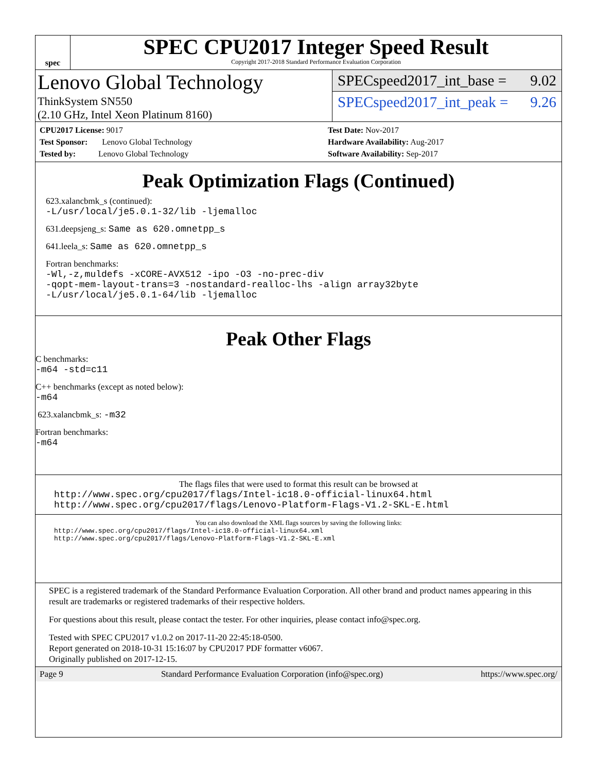spec
SPEC CPU2017 Integer Speed Result
Copyright 2017-2018 Standard Performance Evaluation Corporation
Lenovo Global Technology
ThinkSystem SN550
(2.10 GHz, Intel Xeon Platinum 8160)
SPECspeed2017_int_base = 9.02
SPECspeed2017_int_peak = 9.26
CPU2017 License: 9017
Test Sponsor: Lenovo Global Technology
Tested by: Lenovo Global Technology
Test Date: Nov-2017
Hardware Availability: Aug-2017
Software Availability: Sep-2017
Peak Optimization Flags (Continued)
623.xalancbmk_s (continued):
-L/usr/local/je5.0.1-32/lib -ljemalloc
631.deepsjeng_s: Same as 620.omnetpp_s
641.leela_s: Same as 620.omnetpp_s
Fortran benchmarks:
-Wl,-z,muldefs -xCORE-AVX512 -ipo -O3 -no-prec-div
-qopt-mem-layout-trans=3 -nostandard-realloc-lhs -align array32byte
-L/usr/local/je5.0.1-64/lib -ljemalloc
Peak Other Flags
C benchmarks:
-m64 -std=c11
C++ benchmarks (except as noted below):
-m64
623.xalancbmk_s: -m32
Fortran benchmarks:
-m64
The flags files that were used to format this result can be browsed at
http://www.spec.org/cpu2017/flags/Intel-ic18.0-official-linux64.html
http://www.spec.org/cpu2017/flags/Lenovo-Platform-Flags-V1.2-SKL-E.html
You can also download the XML flags sources by saving the following links:
http://www.spec.org/cpu2017/flags/Intel-ic18.0-official-linux64.xml
http://www.spec.org/cpu2017/flags/Lenovo-Platform-Flags-V1.2-SKL-E.xml
SPEC is a registered trademark of the Standard Performance Evaluation Corporation. All other brand and product names appearing in this result are trademarks or registered trademarks of their respective holders.
For questions about this result, please contact the tester. For other inquiries, please contact info@spec.org.
Tested with SPEC CPU2017 v1.0.2 on 2017-11-20 22:45:18-0500.
Report generated on 2018-10-31 15:16:07 by CPU2017 PDF formatter v6067.
Originally published on 2017-12-15.
Page 9 Standard Performance Evaluation Corporation (info@spec.org) https://www.spec.org/